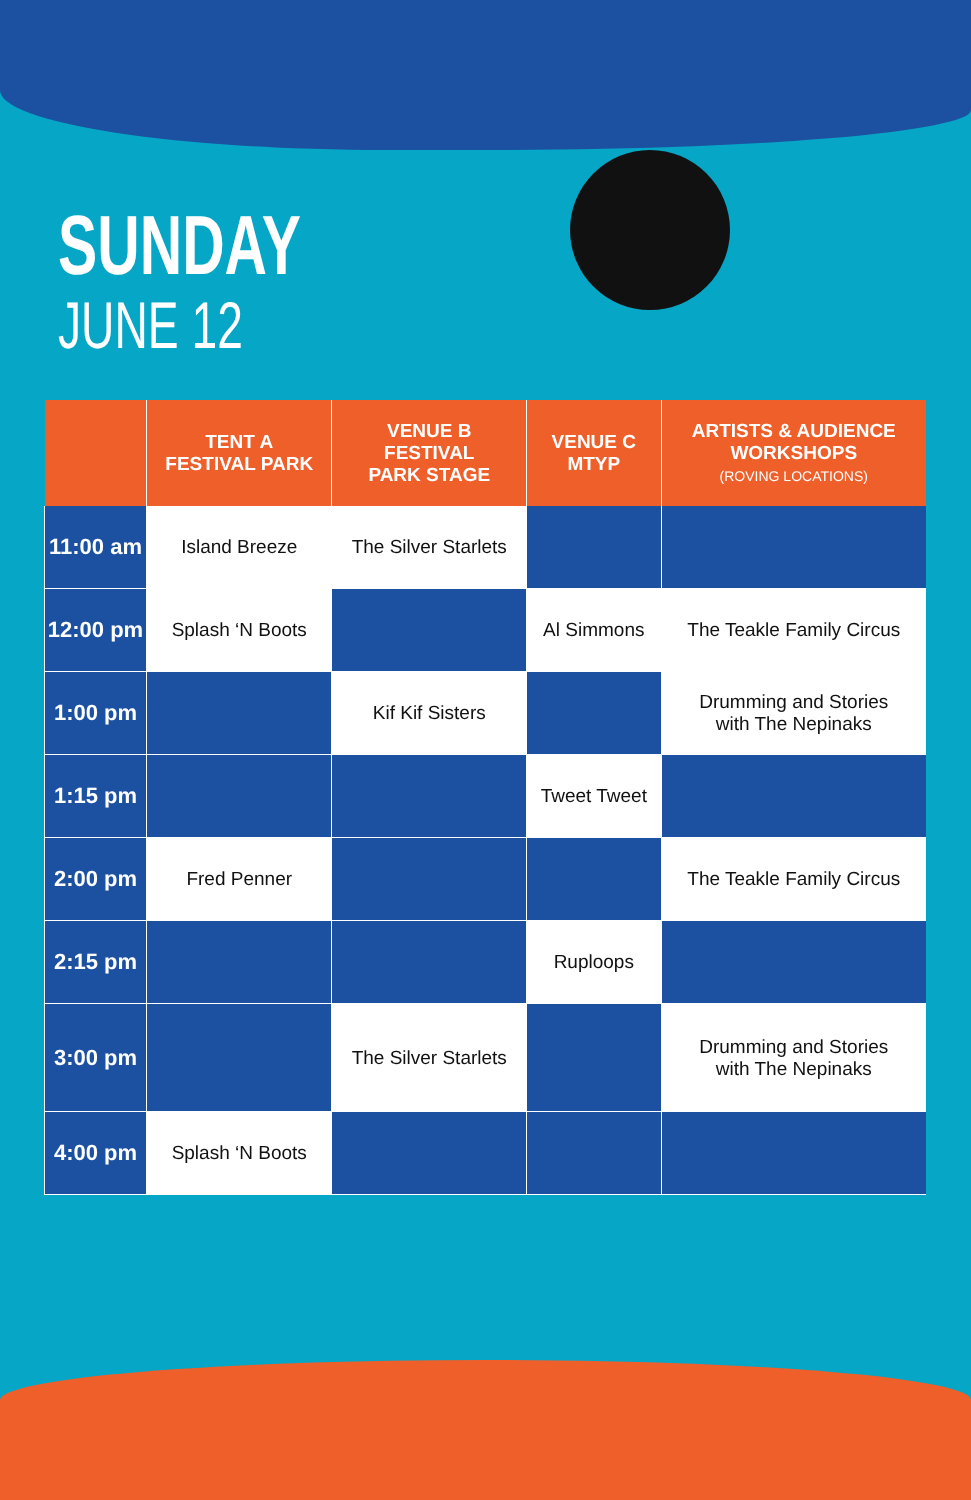SUNDAY
JUNE 12
| | TENT A FESTIVAL PARK | VENUE B FESTIVAL PARK STAGE | VENUE C MTYP | ARTISTS & AUDIENCE WORKSHOPS (ROVING LOCATIONS) |
| --- | --- | --- | --- | --- |
| 11:00 am | Island Breeze | The Silver Starlets | | |
| 12:00 pm | Splash ‘N Boots | | Al Simmons | The Teakle Family Circus |
| 1:00 pm | | Kif Kif Sisters | | Drumming and Stories with The Nepinaks |
| 1:15 pm | | | Tweet Tweet | |
| 2:00 pm | Fred Penner | | | The Teakle Family Circus |
| 2:15 pm | | | Ruploops | |
| 3:00 pm | | The Silver Starlets | | Drumming and Stories with The Nepinaks |
| 4:00 pm | Splash ‘N Boots | | | |